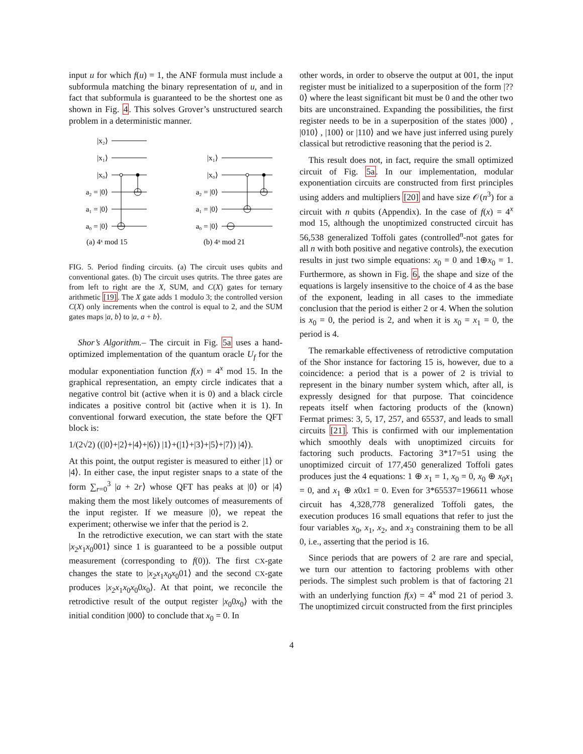input u for which f(u) = 1, the ANF formula must include a subformula matching the binary representation of u, and in fact that subformula is guaranteed to be the shortest one as shown in Fig. 4. This solves Grover’s unstructured search problem in a deterministic manner.
|x₂⟩
|x₁⟩
|x₀⟩
a₂ = |0⟩
a₁ = |0⟩
a₀ = |0⟩
|x₁⟩
|x₀⟩
a₂ = |0⟩
a₁ = |0⟩
a₀ = |0⟩
(a) 4ˣ mod 15
(b) 4ˣ mod 21
FIG. 5. Period finding circuits. (a) The circuit uses qubits and conventional gates. (b) The circuit uses qutrits. The three gates are from left to right are the X, SUM, and C(X) gates for ternary arithmetic [19]. The X gate adds 1 modulo 3; the controlled version C(X) only increments when the control is equal to 2, and the SUM gates maps |a, b⟩ to |a, a + b⟩.
Shor’s Algorithm.– The circuit in Fig. 5a uses a hand-optimized implementation of the quantum oracle U<sub>f</sub> for the modular exponentiation function f(x) = 4<sup>x</sup> mod 15. In the graphical representation, an empty circle indicates that a negative control bit (active when it is 0) and a black circle indicates a positive control bit (active when it is 1). In conventional forward execution, the state before the QFT block is:
1/(2√2) ((|0⟩+|2⟩+|4⟩+|6⟩) |1⟩+(|1⟩+|3⟩+|5⟩+|7⟩) |4⟩).
At this point, the output register is measured to either |1⟩ or |4⟩. In either case, the input register snaps to a state of the form ∑<sub>r=0</sub><sup>3</sup> |a + 2r⟩ whose QFT has peaks at |0⟩ or |4⟩ making them the most likely outcomes of measurements of the input register. If we measure |0⟩, we repeat the experiment; otherwise we infer that the period is 2.
In the retrodictive execution, we can start with the state |x<sub>2</sub>x<sub>1</sub>x<sub>0</sub>001⟩ since 1 is guaranteed to be a possible output measurement (corresponding to f(0)). The first CX-gate changes the state to |x<sub>2</sub>x<sub>1</sub>x<sub>0</sub>x<sub>0</sub>01⟩ and the second CX-gate produces |x<sub>2</sub>x<sub>1</sub>x<sub>0</sub>x<sub>0</sub>0x<sub>0</sub>⟩. At that point, we reconcile the retrodictive result of the output register |x<sub>0</sub>0x<sub>0</sub>⟩ with the initial condition |000⟩ to conclude that x<sub>0</sub> = 0. In
other words, in order to observe the output at 001, the input register must be initialized to a superposition of the form |??0⟩ where the least significant bit must be 0 and the other two bits are unconstrained. Expanding the possibilities, the first register needs to be in a superposition of the states |000⟩ , |010⟩ , |100⟩ or |110⟩ and we have just inferred using purely classical but retrodictive reasoning that the period is 2.
This result does not, in fact, require the small optimized circuit of Fig. 5a. In our implementation, modular exponentiation circuits are constructed from first principles using adders and multipliers [20] and have size 𝒪(n<sup>3</sup>) for a circuit with n qubits (Appendix). In the case of f(x) = 4<sup>x</sup> mod 15, although the unoptimized constructed circuit has 56,538 generalized Toffoli gates (controlled<sup>n</sup>-not gates for all n with both positive and negative controls), the execution results in just two simple equations: x<sub>0</sub> = 0 and 1⊕x<sub>0</sub> = 1. Furthermore, as shown in Fig. 6, the shape and size of the equations is largely insensitive to the choice of 4 as the base of the exponent, leading in all cases to the immediate conclusion that the period is either 2 or 4. When the solution is x<sub>0</sub> = 0, the period is 2, and when it is x<sub>0</sub> = x<sub>1</sub> = 0, the period is 4.
The remarkable effectiveness of retrodictive computation of the Shor instance for factoring 15 is, however, due to a coincidence: a period that is a power of 2 is trivial to represent in the binary number system which, after all, is expressly designed for that purpose. That coincidence repeats itself when factoring products of the (known) Fermat primes: 3, 5, 17, 257, and 65537, and leads to small circuits [21]. This is confirmed with our implementation which smoothly deals with unoptimized circuits for factoring such products. Factoring 3*17=51 using the unoptimized circuit of 177,450 generalized Toffoli gates produces just the 4 equations: 1 ⊕ x<sub>1</sub> = 1, x<sub>0</sub> = 0, x<sub>0</sub> ⊕ x<sub>0</sub>x<sub>1</sub> = 0, and x<sub>1</sub> ⊕ x0x1 = 0. Even for 3*65537=196611 whose circuit has 4,328,778 generalized Toffoli gates, the execution produces 16 small equations that refer to just the four variables x<sub>0</sub>, x<sub>1</sub>, x<sub>2</sub>, and x<sub>3</sub> constraining them to be all 0, i.e., asserting that the period is 16.
Since periods that are powers of 2 are rare and special, we turn our attention to factoring problems with other periods. The simplest such problem is that of factoring 21 with an underlying function f(x) = 4<sup>x</sup> mod 21 of period 3. The unoptimized circuit constructed from the first principles
4